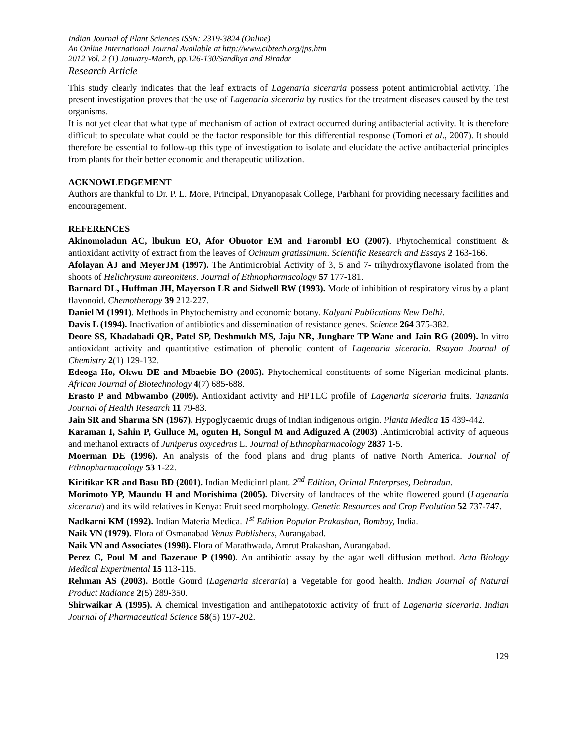Indian Journal of Plant Sciences ISSN: 2319-3824 (Online)
An Online International Journal Available at http://www.cibtech.org/jps.htm
2012 Vol. 2 (1) January-March, pp.126-130/Sandhya and Biradar
Research Article
This study clearly indicates that the leaf extracts of Lagenaria siceraria possess potent antimicrobial activity. The present investigation proves that the use of Lagenaria siceraria by rustics for the treatment diseases caused by the test organisms.
It is not yet clear that what type of mechanism of action of extract occurred during antibacterial activity. It is therefore difficult to speculate what could be the factor responsible for this differential response (Tomori et al., 2007). It should therefore be essential to follow-up this type of investigation to isolate and elucidate the active antibacterial principles from plants for their better economic and therapeutic utilization.
ACKNOWLEDGEMENT
Authors are thankful to Dr. P. L. More, Principal, Dnyanopasak College, Parbhani for providing necessary facilities and encouragement.
REFERENCES
Akinomoladun AC, lbukun EO, Afor Obuotor EM and Farombl EO (2007). Phytochemical constituent & antioxidant activity of extract from the leaves of Ocimum gratissimum. Scientific Research and Essays 2 163-166.
Afolayan AJ and MeyerJM (1997). The Antimicrobial Activity of 3, 5 and 7- trihydroxyflavone isolated from the shoots of Helichrysum aureonitens. Journal of Ethnopharmacology 57 177-181.
Barnard DL, Huffman JH, Mayerson LR and Sidwell RW (1993). Mode of inhibition of respiratory virus by a plant flavonoid. Chemotherapy 39 212-227.
Daniel M (1991). Methods in Phytochemistry and economic botany. Kalyani Publications New Delhi.
Davis L (1994). Inactivation of antibiotics and dissemination of resistance genes. Science 264 375-382.
Deore SS, Khadabadi QR, Patel SP, Deshmukh MS, Jaju NR, Junghare TP Wane and Jain RG (2009). In vitro antioxidant activity and quantitative estimation of phenolic content of Lagenaria siceraria. Rsayan Journal of Chemistry 2(1) 129-132.
Edeoga Ho, Okwu DE and Mbaebie BO (2005). Phytochemical constituents of some Nigerian medicinal plants. African Journal of Biotechnology 4(7) 685-688.
Erasto P and Mbwambo (2009). Antioxidant activity and HPTLC profile of Lagenaria siceraria fruits. Tanzania Journal of Health Research 11 79-83.
Jain SR and Sharma SN (1967). Hypoglycaemic drugs of Indian indigenous origin. Planta Medica 15 439-442.
Karaman I, Sahin P, Gulluce M, oguten H, Songul M and Adiguzed A (2003) .Antimicrobial activity of aqueous and methanol extracts of Juniperus oxycedrus L. Journal of Ethnopharmacology 2837 1-5.
Moerman DE (1996). An analysis of the food plans and drug plants of native North America. Journal of Ethnopharmacology 53 1-22.
Kiritikar KR and Basu BD (2001). Indian Medicinrl plant. 2<sup>nd</sup> Edition, Orintal Enterprses, Dehradun.
Morimoto YP, Maundu H and Morishima (2005). Diversity of landraces of the white flowered gourd (Lagenaria siceraria) and its wild relatives in Kenya: Fruit seed morphology. Genetic Resources and Crop Evolution 52 737-747.
Nadkarni KM (1992). Indian Materia Medica. 1<sup>st</sup> Edition Popular Prakashan, Bombay, India.
Naik VN (1979). Flora of Osmanabad Venus Publishers, Aurangabad.
Naik VN and Associates (1998). Flora of Marathwada, Amrut Prakashan, Aurangabad.
Perez C, Poul M and Bazeraue P (1990). An antibiotic assay by the agar well diffusion method. Acta Biology Medical Experimental 15 113-115.
Rehman AS (2003). Bottle Gourd (Lagenaria siceraria) a Vegetable for good health. Indian Journal of Natural Product Radiance 2(5) 289-350.
Shirwaikar A (1995). A chemical investigation and antihepatotoxic activity of fruit of Lagenaria siceraria. Indian Journal of Pharmaceutical Science 58(5) 197-202.
129